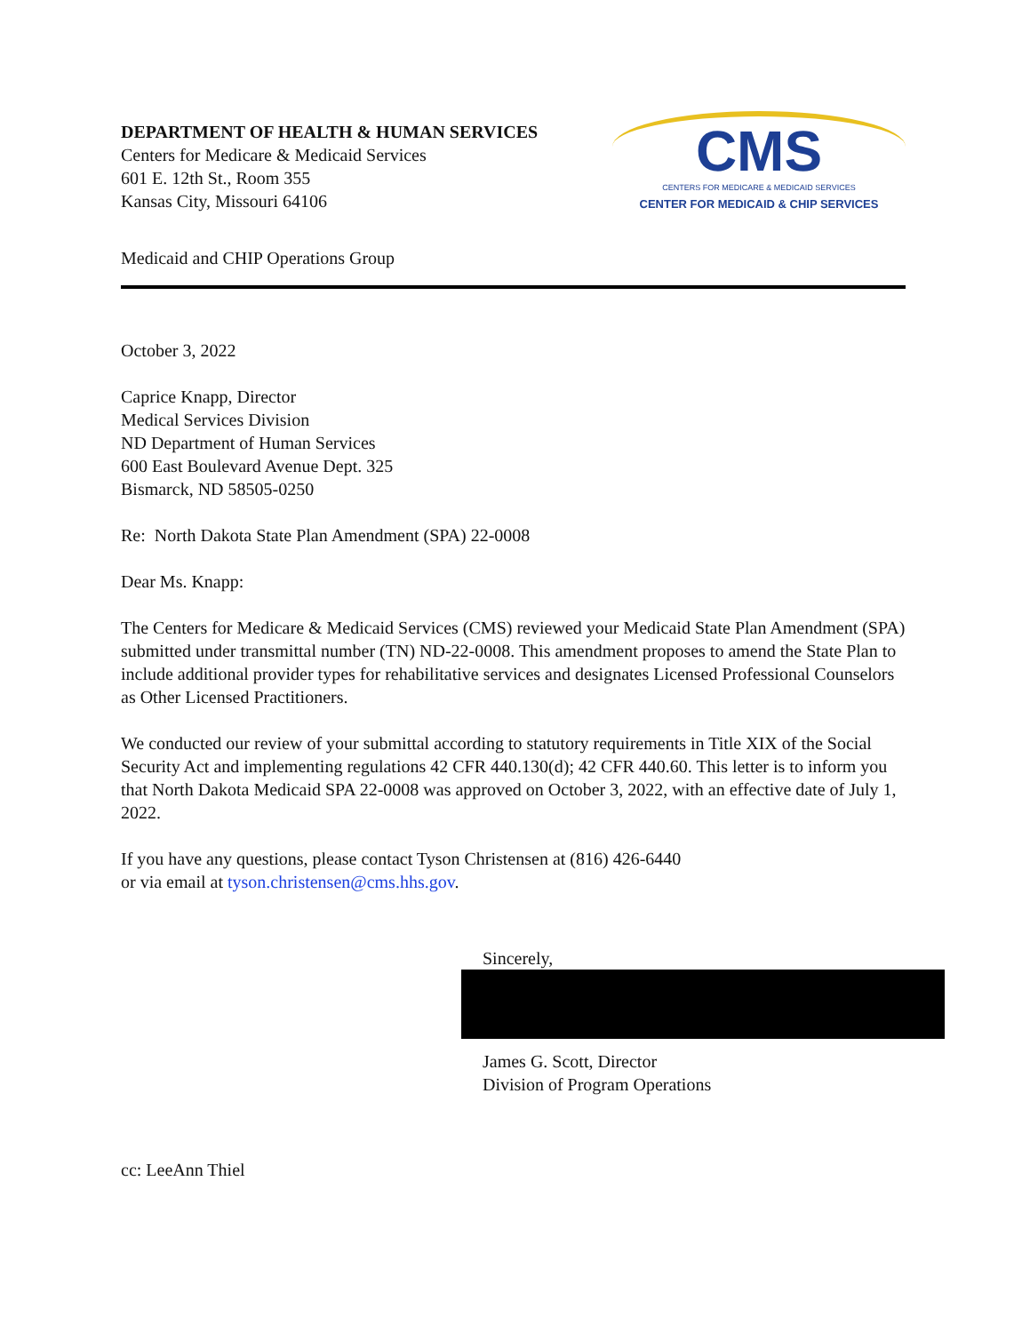DEPARTMENT OF HEALTH & HUMAN SERVICES
Centers for Medicare & Medicaid Services
601 E. 12th St., Room 355
Kansas City, Missouri 64106
CMS
CENTERS FOR MEDICARE & MEDICAID SERVICES
CENTER FOR MEDICAID & CHIP SERVICES
Medicaid and CHIP Operations Group
October 3, 2022
Caprice Knapp, Director
Medical Services Division
ND Department of Human Services
600 East Boulevard Avenue Dept. 325
Bismarck, ND 58505-0250
Re: North Dakota State Plan Amendment (SPA) 22-0008
Dear Ms. Knapp:
The Centers for Medicare & Medicaid Services (CMS) reviewed your Medicaid State Plan Amendment (SPA) submitted under transmittal number (TN) ND-22-0008. This amendment proposes to amend the State Plan to include additional provider types for rehabilitative services and designates Licensed Professional Counselors as Other Licensed Practitioners.
We conducted our review of your submittal according to statutory requirements in Title XIX of the Social Security Act and implementing regulations 42 CFR 440.130(d); 42 CFR 440.60. This letter is to inform you that North Dakota Medicaid SPA 22-0008 was approved on October 3, 2022, with an effective date of July 1, 2022.
If you have any questions, please contact Tyson Christensen at (816) 426-6440
or via email at tyson.christensen@cms.hhs.gov.
Sincerely,
James G. Scott, Director
Division of Program Operations
cc: LeeAnn Thiel